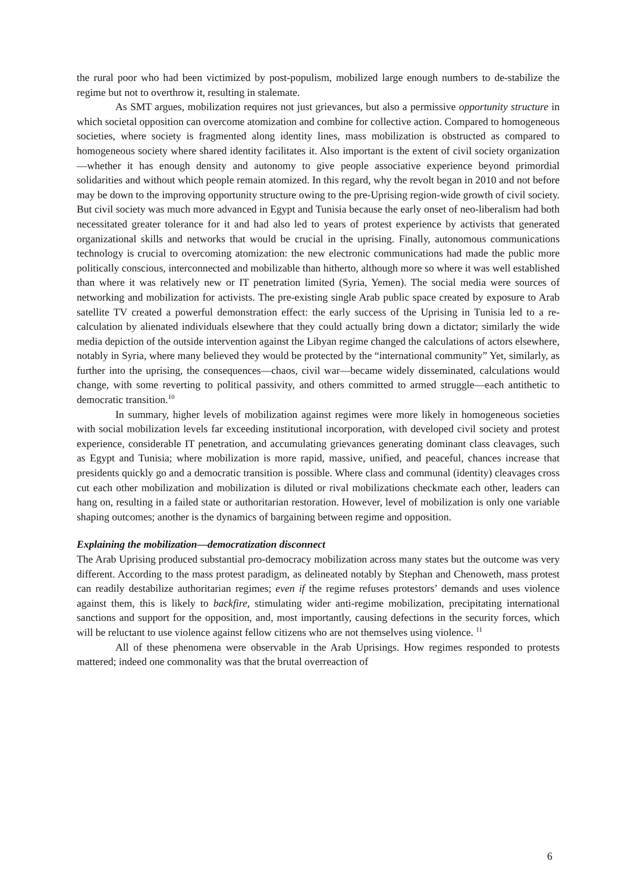the rural poor who had been victimized by post-populism, mobilized large enough numbers to de-stabilize the regime but not to overthrow it, resulting in stalemate.
As SMT argues, mobilization requires not just grievances, but also a permissive opportunity structure in which societal opposition can overcome atomization and combine for collective action. Compared to homogeneous societies, where society is fragmented along identity lines, mass mobilization is obstructed as compared to homogeneous society where shared identity facilitates it. Also important is the extent of civil society organization—whether it has enough density and autonomy to give people associative experience beyond primordial solidarities and without which people remain atomized. In this regard, why the revolt began in 2010 and not before may be down to the improving opportunity structure owing to the pre-Uprising region-wide growth of civil society. But civil society was much more advanced in Egypt and Tunisia because the early onset of neo-liberalism had both necessitated greater tolerance for it and had also led to years of protest experience by activists that generated organizational skills and networks that would be crucial in the uprising. Finally, autonomous communications technology is crucial to overcoming atomization: the new electronic communications had made the public more politically conscious, interconnected and mobilizable than hitherto, although more so where it was well established than where it was relatively new or IT penetration limited (Syria, Yemen). The social media were sources of networking and mobilization for activists. The pre-existing single Arab public space created by exposure to Arab satellite TV created a powerful demonstration effect: the early success of the Uprising in Tunisia led to a re-calculation by alienated individuals elsewhere that they could actually bring down a dictator; similarly the wide media depiction of the outside intervention against the Libyan regime changed the calculations of actors elsewhere, notably in Syria, where many believed they would be protected by the “international community” Yet, similarly, as further into the uprising, the consequences—chaos, civil war—became widely disseminated, calculations would change, with some reverting to political passivity, and others committed to armed struggle—each antithetic to democratic transition.<sup>10</sup>
In summary, higher levels of mobilization against regimes were more likely in homogeneous societies with social mobilization levels far exceeding institutional incorporation, with developed civil society and protest experience, considerable IT penetration, and accumulating grievances generating dominant class cleavages, such as Egypt and Tunisia; where mobilization is more rapid, massive, unified, and peaceful, chances increase that presidents quickly go and a democratic transition is possible. Where class and communal (identity) cleavages cross cut each other mobilization and mobilization is diluted or rival mobilizations checkmate each other, leaders can hang on, resulting in a failed state or authoritarian restoration. However, level of mobilization is only one variable shaping outcomes; another is the dynamics of bargaining between regime and opposition.
Explaining the mobilization—democratization disconnect
The Arab Uprising produced substantial pro-democracy mobilization across many states but the outcome was very different. According to the mass protest paradigm, as delineated notably by Stephan and Chenoweth, mass protest can readily destabilize authoritarian regimes; even if the regime refuses protestors’ demands and uses violence against them, this is likely to backfire, stimulating wider anti-regime mobilization, precipitating international sanctions and support for the opposition, and, most importantly, causing defections in the security forces, which will be reluctant to use violence against fellow citizens who are not themselves using violence. <sup>11</sup>
All of these phenomena were observable in the Arab Uprisings. How regimes responded to protests mattered; indeed one commonality was that the brutal overreaction of
6